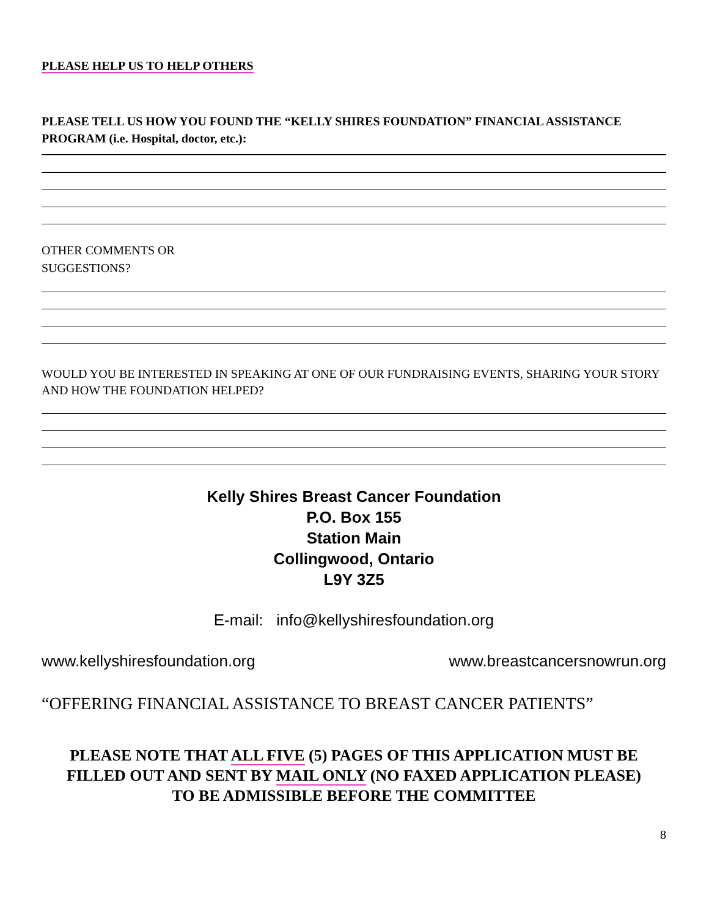PLEASE HELP US TO HELP OTHERS
PLEASE TELL US HOW YOU FOUND THE “KELLY SHIRES FOUNDATION” FINANCIAL ASSISTANCE PROGRAM (i.e. Hospital, doctor, etc.):
OTHER COMMENTS OR
SUGGESTIONS?
WOULD YOU BE INTERESTED IN SPEAKING AT ONE OF OUR FUNDRAISING EVENTS, SHARING YOUR STORY AND HOW THE FOUNDATION HELPED?
Kelly Shires Breast Cancer Foundation
P.O. Box 155
Station Main
Collingwood, Ontario
L9Y 3Z5
E-mail: info@kellyshiresfoundation.org
www.kellyshiresfoundation.org www.breastcancersnowrun.org
“OFFERING FINANCIAL ASSISTANCE TO BREAST CANCER PATIENTS”
PLEASE NOTE THAT ALL FIVE (5) PAGES OF THIS APPLICATION MUST BE
FILLED OUT AND SENT BY MAIL ONLY (NO FAXED APPLICATION PLEASE)
TO BE ADMISSIBLE BEFORE THE COMMITTEE
8